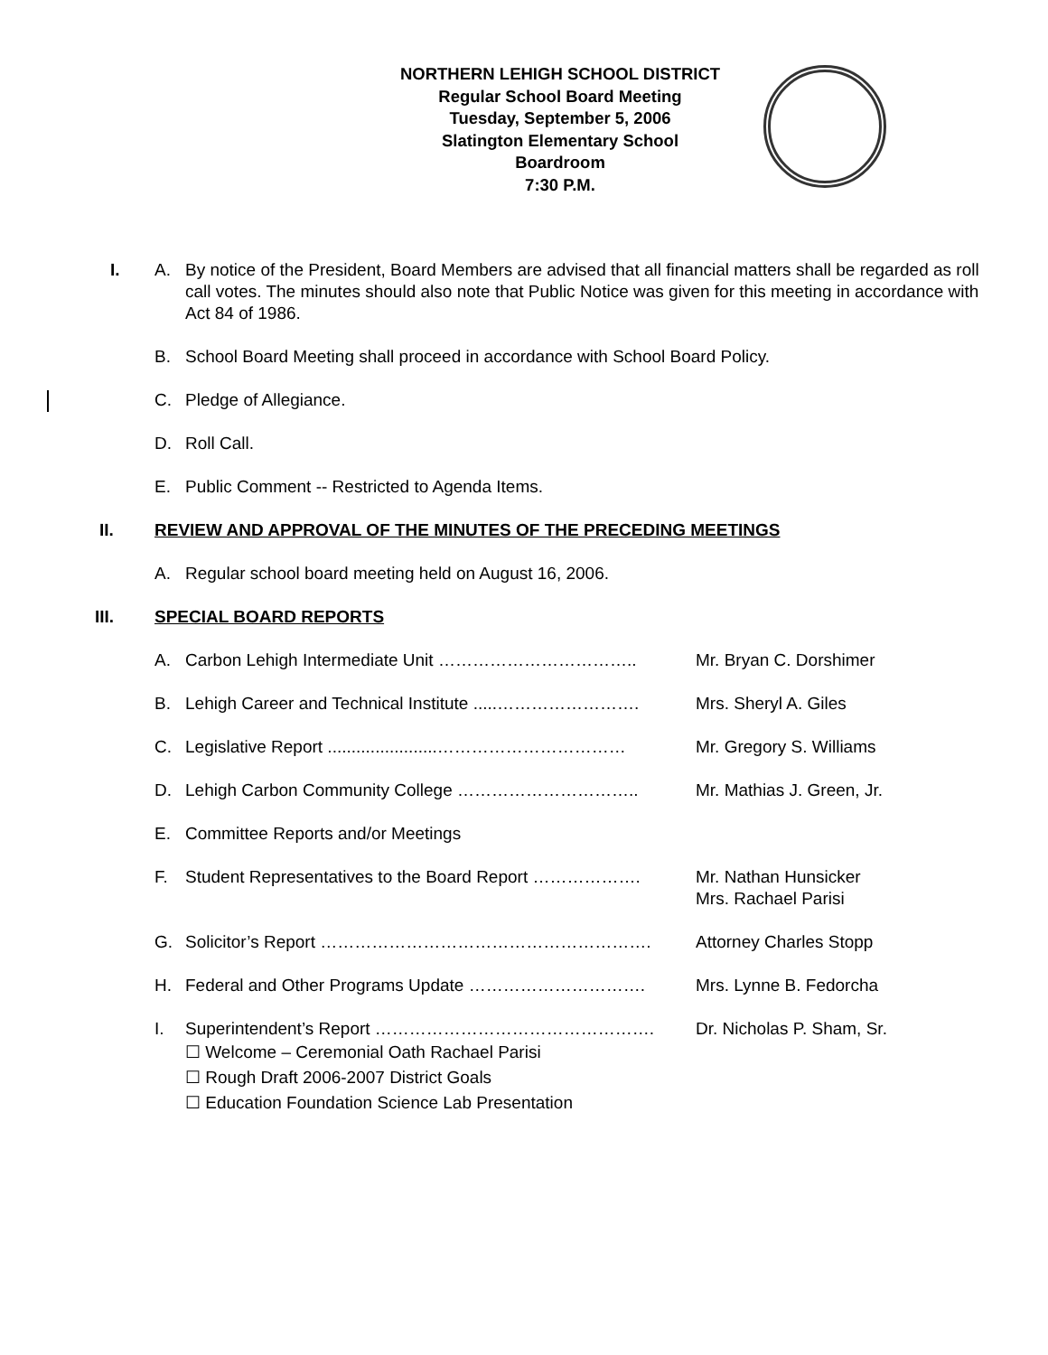NORTHERN LEHIGH SCHOOL DISTRICT
Regular School Board Meeting
Tuesday, September 5, 2006
Slatington Elementary School
Boardroom
7:30 P.M.
I. A. By notice of the President, Board Members are advised that all financial matters shall be regarded as roll call votes. The minutes should also note that Public Notice was given for this meeting in accordance with Act 84 of 1986.
B. School Board Meeting shall proceed in accordance with School Board Policy.
C. Pledge of Allegiance.
D. Roll Call.
E. Public Comment -- Restricted to Agenda Items.
II. REVIEW AND APPROVAL OF THE MINUTES OF THE PRECEDING MEETINGS
A. Regular school board meeting held on August 16, 2006.
III. SPECIAL BOARD REPORTS
A. Carbon Lehigh Intermediate Unit …………………………….. Mr. Bryan C. Dorshimer
B. Lehigh Career and Technical Institute .....…………………….
Mrs. Sheryl A. Giles
C. Legislative Report .......................……………………………
Mr. Gregory S. Williams
D. Lehigh Carbon Community College ………………………….. Mr. Mathias J. Green, Jr.
E. Committee Reports and/or Meetings
F. Student Representatives to the Board Report ……………….
Mr. Nathan Hunsicker
Mrs. Rachael Parisi
G. Solicitor’s Report …………………………………………………. Attorney Charles Stopp
H. Federal and Other Programs Update …………………………. Mrs. Lynne B. Fedorcha
I. Superintendent’s Report …………………………………………. Dr. Nicholas P. Sham, Sr.
☐ Welcome – Ceremonial Oath Rachael Parisi
☐ Rough Draft 2006-2007 District Goals
☐ Education Foundation Science Lab Presentation